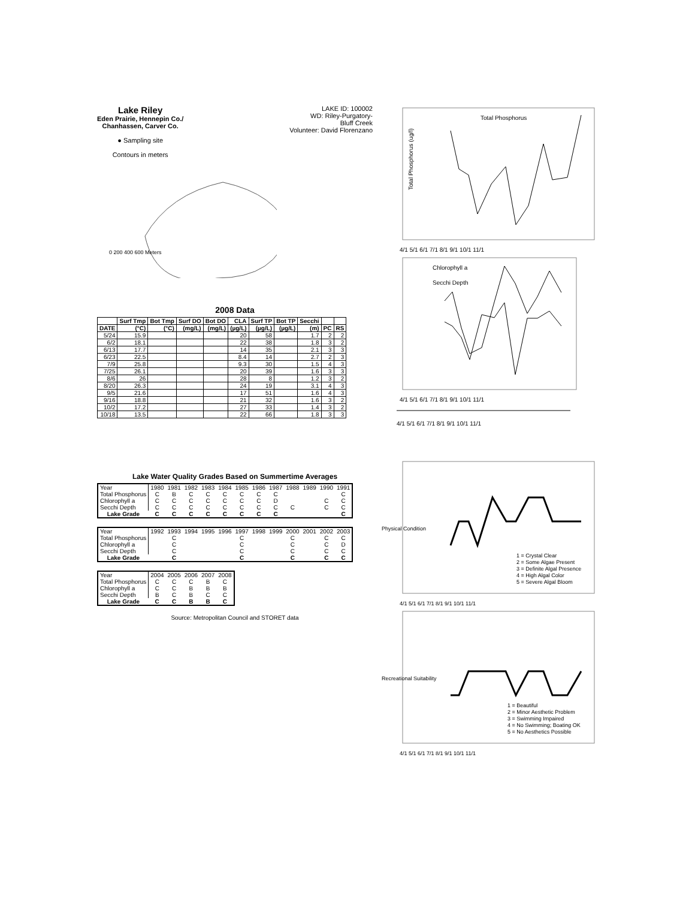Lake Riley
Eden Prairie, Hennepin Co./
Chanhassen, Carver Co.
● Sampling site
Contours in meters
LAKE ID: 100002
WD: Riley-Purgatory-
Bluff Creek
Volunteer: David Florenzano
0 200 400 600 Meters
2008 Data
| | Surf Tmp | Bot Tmp | Surf DO | Bot DO | CLA | Surf TP | Bot TP | Secchi | | |
| --- | --- | --- | --- | --- | --- | --- | --- | --- | --- | --- |
| DATE | (°C) | (°C) | (mg/L) | (mg/L) | (µg/L) | (µg/L) | (µg/L) | (m) | PC | RS |
| 5/24 | 15.9 | | | | 20 | 58 | | 1.7 | 2 | 2 |
| 6/2 | 18.1 | | | | 22 | 38 | | 1.8 | 3 | 2 |
| 6/13 | 17.7 | | | | 14 | 35 | | 2.1 | 3 | 3 |
| 6/23 | 22.5 | | | | 8.4 | 14 | | 2.7 | 2 | 3 |
| 7/9 | 25.8 | | | | 9.3 | 30 | | 1.5 | 4 | 3 |
| 7/25 | 26.1 | | | | 20 | 39 | | 1.6 | 3 | 3 |
| 8/6 | 26 | | | | 28 | 8 | | 1.2 | 3 | 2 |
| 8/20 | 26.3 | | | | 24 | 19 | | 3.1 | 4 | 3 |
| 9/5 | 21.6 | | | | 17 | 51 | | 1.6 | 4 | 3 |
| 9/16 | 18.8 | | | | 21 | 32 | | 1.6 | 3 | 2 |
| 10/2 | 17.2 | | | | 27 | 33 | | 1.4 | 3 | 2 |
| 10/18 | 13.5 | | | | 22 | 66 | | 1.8 | 3 | 3 |
Lake Water Quality Grades Based on Summertime Averages
| Year | 1980 | 1981 | 1982 | 1983 | 1984 | 1985 | 1986 | 1987 | 1988 | 1989 | 1990 | 1991 |
| Total Phosphorus | C | B | C | C | C | C | C | C | | | | C |
| Chlorophyll a | C | C | C | C | C | C | C | D | | | C | C |
| Secchi Depth | C | C | C | C | C | C | C | C | C | | C | C |
| Lake Grade | C | C | C | C | C | C | C | C | | | | C |
| Year | 1992 | 1993 | 1994 | 1995 | 1996 | 1997 | 1998 | 1999 | 2000 | 2001 | 2002 | 2003 |
| Total Phosphorus | | C | | | | C | | | C | | C | C |
| Chlorophyll a | | C | | | | C | | | C | | C | D |
| Secchi Depth | | C | | | | C | | | C | | C | C |
| Lake Grade | | C | | | | C | | | C | | C | C |
| Year | 2004 | 2005 | 2006 | 2007 | 2008 |
| Total Phosphorus | C | C | C | B | C |
| Chlorophyll a | C | C | B | B | B |
| Secchi Depth | B | C | B | C | C |
| Lake Grade | C | C | B | B | C |
Source: Metropolitan Council and STORET data
Total Phosphorus
Total Phosphorus (ug/l)
4/1 5/1 6/1 7/1 8/1 9/1 10/1 11/1
Chlorophyll a
Secchi Depth
4/1 5/1 6/1 7/1 8/1 9/1 10/1 11/1
4/1 5/1 6/1 7/1 8/1 9/1 10/1 11/1
1 = Crystal Clear
2 = Some Algae Present
3 = Definite Algal Presence
4 = High Algal Color
5 = Severe Algal Bloom
Physical Condition
4/1 5/1 6/1 7/1 8/1 9/1 10/1 11/1
1 = Beautiful
2 = Minor Aesthetic Problem
3 = Swimming Impaired
4 = No Swimming; Boating OK
5 = No Aesthetics Possible
Recreational Suitability
4/1 5/1 6/1 7/1 8/1 9/1 10/1 11/1